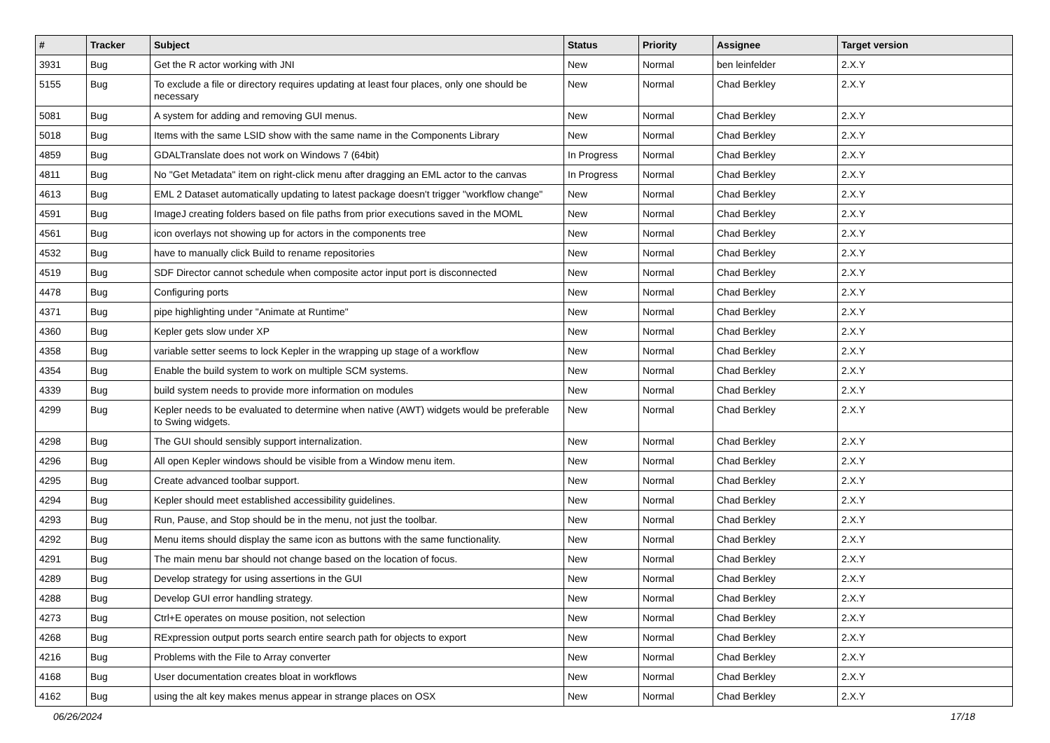| # | Tracker | Subject | Status | Priority | Assignee | Target version |
| --- | --- | --- | --- | --- | --- | --- |
| 3931 | Bug | Get the R actor working with JNI | New | Normal | ben leinfelder | 2.X.Y |
| 5155 | Bug | To exclude a file or directory requires updating at least four places, only one should be necessary | New | Normal | Chad Berkley | 2.X.Y |
| 5081 | Bug | A system for adding and removing GUI menus. | New | Normal | Chad Berkley | 2.X.Y |
| 5018 | Bug | Items with the same LSID show with the same name in the Components Library | New | Normal | Chad Berkley | 2.X.Y |
| 4859 | Bug | GDALTranslate does not work on Windows 7 (64bit) | In Progress | Normal | Chad Berkley | 2.X.Y |
| 4811 | Bug | No "Get Metadata" item on right-click menu after dragging an EML actor to the canvas | In Progress | Normal | Chad Berkley | 2.X.Y |
| 4613 | Bug | EML 2 Dataset automatically updating to latest package doesn't trigger "workflow change" | New | Normal | Chad Berkley | 2.X.Y |
| 4591 | Bug | ImageJ creating folders based on file paths from prior executions saved in the MOML | New | Normal | Chad Berkley | 2.X.Y |
| 4561 | Bug | icon overlays not showing up for actors in the components tree | New | Normal | Chad Berkley | 2.X.Y |
| 4532 | Bug | have to manually click Build to rename repositories | New | Normal | Chad Berkley | 2.X.Y |
| 4519 | Bug | SDF Director cannot schedule when composite actor input port is disconnected | New | Normal | Chad Berkley | 2.X.Y |
| 4478 | Bug | Configuring ports | New | Normal | Chad Berkley | 2.X.Y |
| 4371 | Bug | pipe highlighting under "Animate at Runtime" | New | Normal | Chad Berkley | 2.X.Y |
| 4360 | Bug | Kepler gets slow under XP | New | Normal | Chad Berkley | 2.X.Y |
| 4358 | Bug | variable setter seems to lock Kepler in the wrapping up stage of a workflow | New | Normal | Chad Berkley | 2.X.Y |
| 4354 | Bug | Enable the build system to work on multiple SCM systems. | New | Normal | Chad Berkley | 2.X.Y |
| 4339 | Bug | build system needs to provide more information on modules | New | Normal | Chad Berkley | 2.X.Y |
| 4299 | Bug | Kepler needs to be evaluated to determine when native (AWT) widgets would be preferable to Swing widgets. | New | Normal | Chad Berkley | 2.X.Y |
| 4298 | Bug | The GUI should sensibly support internalization. | New | Normal | Chad Berkley | 2.X.Y |
| 4296 | Bug | All open Kepler windows should be visible from a Window menu item. | New | Normal | Chad Berkley | 2.X.Y |
| 4295 | Bug | Create advanced toolbar support. | New | Normal | Chad Berkley | 2.X.Y |
| 4294 | Bug | Kepler should meet established accessibility guidelines. | New | Normal | Chad Berkley | 2.X.Y |
| 4293 | Bug | Run, Pause, and Stop should be in the menu, not just the toolbar. | New | Normal | Chad Berkley | 2.X.Y |
| 4292 | Bug | Menu items should display the same icon as buttons with the same functionality. | New | Normal | Chad Berkley | 2.X.Y |
| 4291 | Bug | The main menu bar should not change based on the location of focus. | New | Normal | Chad Berkley | 2.X.Y |
| 4289 | Bug | Develop strategy for using assertions in the GUI | New | Normal | Chad Berkley | 2.X.Y |
| 4288 | Bug | Develop GUI error handling strategy. | New | Normal | Chad Berkley | 2.X.Y |
| 4273 | Bug | Ctrl+E operates on mouse position, not selection | New | Normal | Chad Berkley | 2.X.Y |
| 4268 | Bug | RExpression output ports search entire search path for objects to export | New | Normal | Chad Berkley | 2.X.Y |
| 4216 | Bug | Problems with the File to Array converter | New | Normal | Chad Berkley | 2.X.Y |
| 4168 | Bug | User documentation creates bloat in workflows | New | Normal | Chad Berkley | 2.X.Y |
| 4162 | Bug | using the alt key makes menus appear in strange places on OSX | New | Normal | Chad Berkley | 2.X.Y |
06/26/2024 17/18